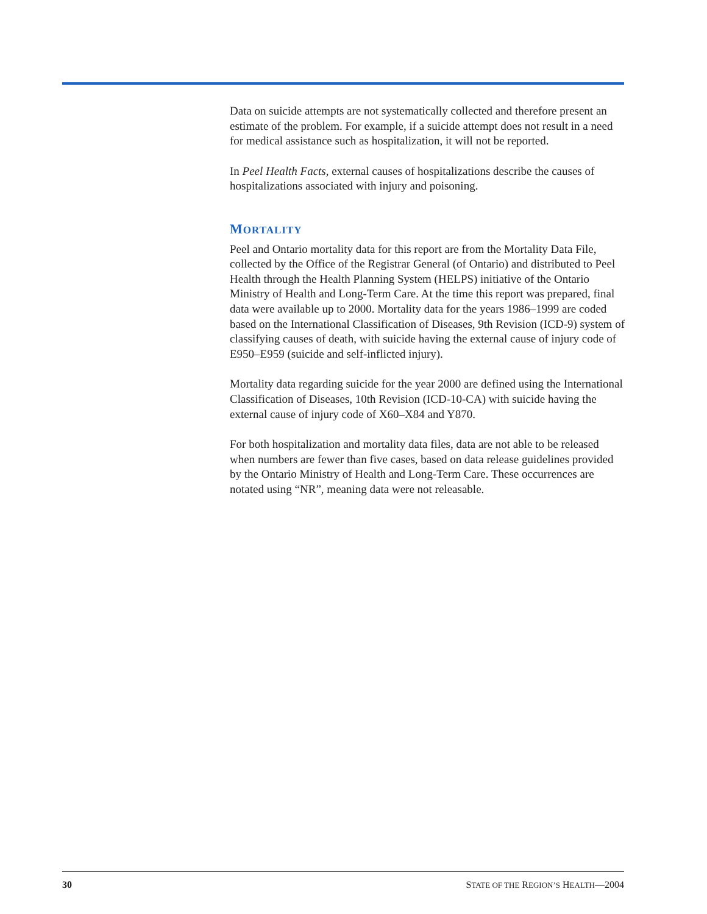Data on suicide attempts are not systematically collected and therefore present an estimate of the problem. For example, if a suicide attempt does not result in a need for medical assistance such as hospitalization, it will not be reported.
In Peel Health Facts, external causes of hospitalizations describe the causes of hospitalizations associated with injury and poisoning.
MORTALITY
Peel and Ontario mortality data for this report are from the Mortality Data File, collected by the Office of the Registrar General (of Ontario) and distributed to Peel Health through the Health Planning System (HELPS) initiative of the Ontario Ministry of Health and Long-Term Care. At the time this report was prepared, final data were available up to 2000. Mortality data for the years 1986–1999 are coded based on the International Classification of Diseases, 9th Revision (ICD-9) system of classifying causes of death, with suicide having the external cause of injury code of E950–E959 (suicide and self-inflicted injury).
Mortality data regarding suicide for the year 2000 are defined using the International Classification of Diseases, 10th Revision (ICD-10-CA) with suicide having the external cause of injury code of X60–X84 and Y870.
For both hospitalization and mortality data files, data are not able to be released when numbers are fewer than five cases, based on data release guidelines provided by the Ontario Ministry of Health and Long-Term Care. These occurrences are notated using “NR”, meaning data were not releasable.
30 STATE OF THE REGION’S HEALTH—2004